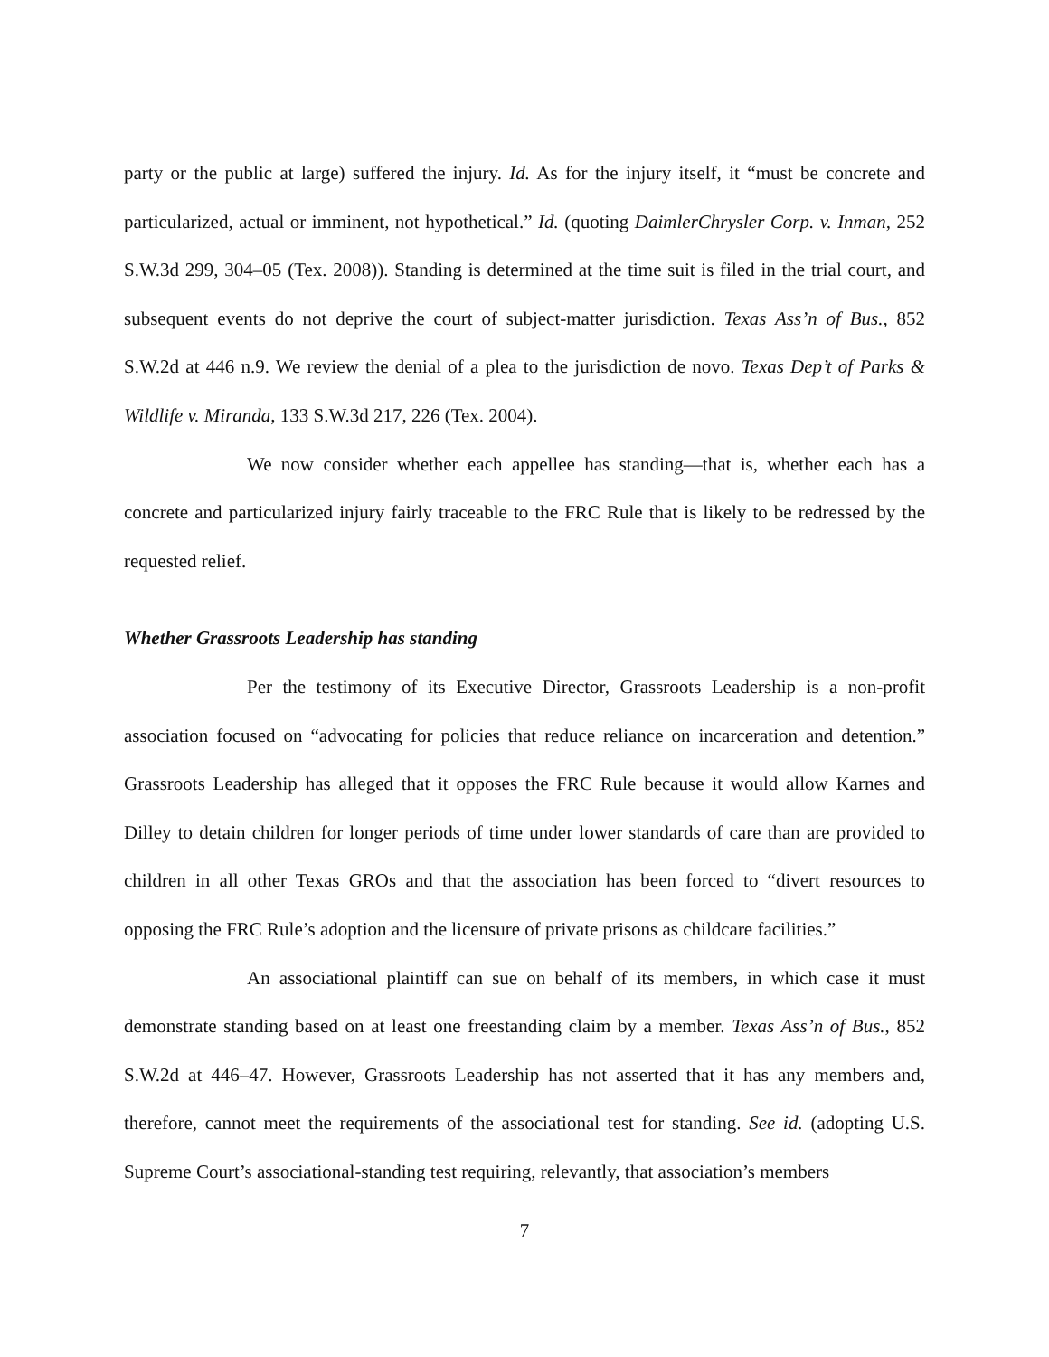party or the public at large) suffered the injury. Id. As for the injury itself, it “must be concrete and particularized, actual or imminent, not hypothetical.” Id. (quoting DaimlerChrysler Corp. v. Inman, 252 S.W.3d 299, 304–05 (Tex. 2008)). Standing is determined at the time suit is filed in the trial court, and subsequent events do not deprive the court of subject-matter jurisdiction. Texas Ass’n of Bus., 852 S.W.2d at 446 n.9. We review the denial of a plea to the jurisdiction de novo. Texas Dep’t of Parks & Wildlife v. Miranda, 133 S.W.3d 217, 226 (Tex. 2004).
We now consider whether each appellee has standing—that is, whether each has a concrete and particularized injury fairly traceable to the FRC Rule that is likely to be redressed by the requested relief.
Whether Grassroots Leadership has standing
Per the testimony of its Executive Director, Grassroots Leadership is a non-profit association focused on “advocating for policies that reduce reliance on incarceration and detention.” Grassroots Leadership has alleged that it opposes the FRC Rule because it would allow Karnes and Dilley to detain children for longer periods of time under lower standards of care than are provided to children in all other Texas GROs and that the association has been forced to “divert resources to opposing the FRC Rule’s adoption and the licensure of private prisons as childcare facilities.”
An associational plaintiff can sue on behalf of its members, in which case it must demonstrate standing based on at least one freestanding claim by a member. Texas Ass’n of Bus., 852 S.W.2d at 446–47. However, Grassroots Leadership has not asserted that it has any members and, therefore, cannot meet the requirements of the associational test for standing. See id. (adopting U.S. Supreme Court’s associational-standing test requiring, relevantly, that association’s members
7